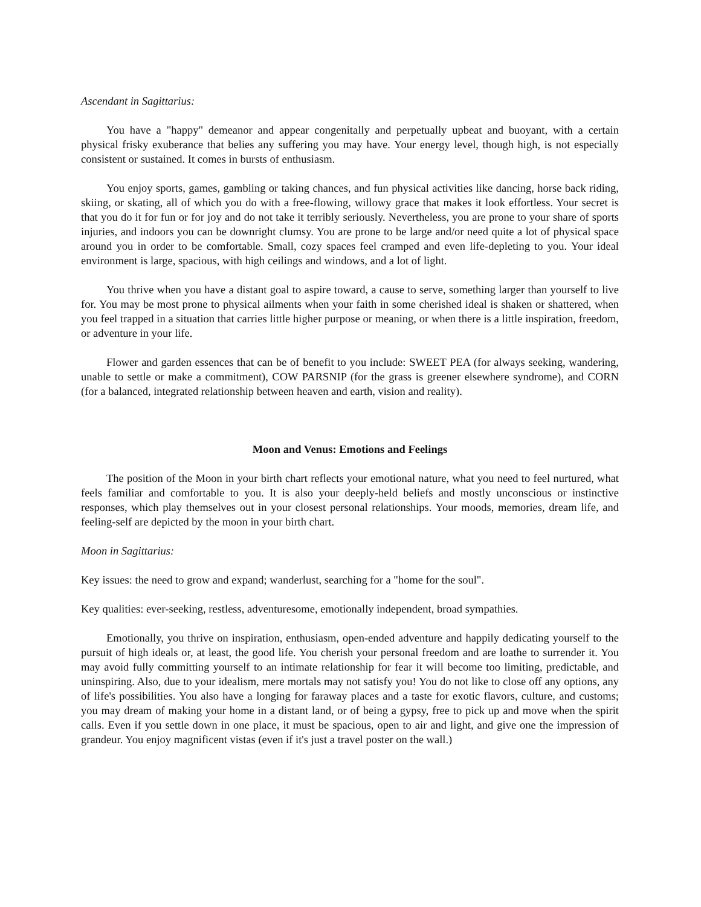Ascendant in Sagittarius:
You have a "happy" demeanor and appear congenitally and perpetually upbeat and buoyant, with a certain physical frisky exuberance that belies any suffering you may have. Your energy level, though high, is not especially consistent or sustained. It comes in bursts of enthusiasm.
You enjoy sports, games, gambling or taking chances, and fun physical activities like dancing, horse back riding, skiing, or skating, all of which you do with a free-flowing, willowy grace that makes it look effortless. Your secret is that you do it for fun or for joy and do not take it terribly seriously. Nevertheless, you are prone to your share of sports injuries, and indoors you can be downright clumsy. You are prone to be large and/or need quite a lot of physical space around you in order to be comfortable. Small, cozy spaces feel cramped and even life-depleting to you. Your ideal environment is large, spacious, with high ceilings and windows, and a lot of light.
You thrive when you have a distant goal to aspire toward, a cause to serve, something larger than yourself to live for. You may be most prone to physical ailments when your faith in some cherished ideal is shaken or shattered, when you feel trapped in a situation that carries little higher purpose or meaning, or when there is a little inspiration, freedom, or adventure in your life.
Flower and garden essences that can be of benefit to you include: SWEET PEA (for always seeking, wandering, unable to settle or make a commitment), COW PARSNIP (for the grass is greener elsewhere syndrome), and CORN (for a balanced, integrated relationship between heaven and earth, vision and reality).
Moon and Venus: Emotions and Feelings
The position of the Moon in your birth chart reflects your emotional nature, what you need to feel nurtured, what feels familiar and comfortable to you. It is also your deeply-held beliefs and mostly unconscious or instinctive responses, which play themselves out in your closest personal relationships. Your moods, memories, dream life, and feeling-self are depicted by the moon in your birth chart.
Moon in Sagittarius:
Key issues: the need to grow and expand; wanderlust, searching for a "home for the soul".
Key qualities: ever-seeking, restless, adventuresome, emotionally independent, broad sympathies.
Emotionally, you thrive on inspiration, enthusiasm, open-ended adventure and happily dedicating yourself to the pursuit of high ideals or, at least, the good life. You cherish your personal freedom and are loathe to surrender it. You may avoid fully committing yourself to an intimate relationship for fear it will become too limiting, predictable, and uninspiring. Also, due to your idealism, mere mortals may not satisfy you! You do not like to close off any options, any of life's possibilities. You also have a longing for faraway places and a taste for exotic flavors, culture, and customs; you may dream of making your home in a distant land, or of being a gypsy, free to pick up and move when the spirit calls. Even if you settle down in one place, it must be spacious, open to air and light, and give one the impression of grandeur. You enjoy magnificent vistas (even if it's just a travel poster on the wall.)